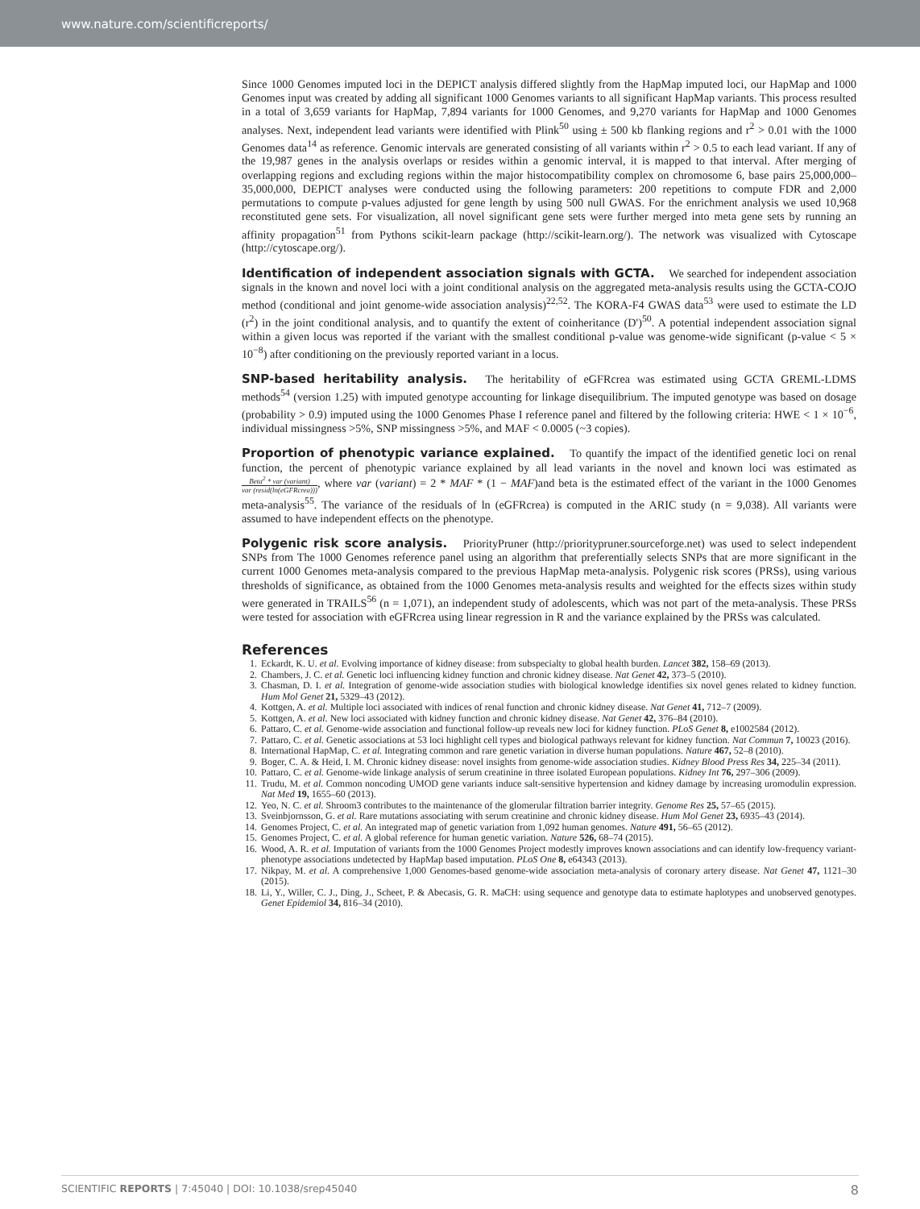www.nature.com/scientificreports/
Since 1000 Genomes imputed loci in the DEPICT analysis differed slightly from the HapMap imputed loci, our HapMap and 1000 Genomes input was created by adding all significant 1000 Genomes variants to all significant HapMap variants. This process resulted in a total of 3,659 variants for HapMap, 7,894 variants for 1000 Genomes, and 9,270 variants for HapMap and 1000 Genomes analyses. Next, independent lead variants were identified with Plink<sup>50</sup> using ± 500 kb flanking regions and r<sup>2</sup> > 0.01 with the 1000 Genomes data<sup>14</sup> as reference. Genomic intervals are generated consisting of all variants within r<sup>2</sup> > 0.5 to each lead variant. If any of the 19,987 genes in the analysis overlaps or resides within a genomic interval, it is mapped to that interval. After merging of overlapping regions and excluding regions within the major histocompatibility complex on chromosome 6, base pairs 25,000,000–35,000,000, DEPICT analyses were conducted using the following parameters: 200 repetitions to compute FDR and 2,000 permutations to compute p-values adjusted for gene length by using 500 null GWAS. For the enrichment analysis we used 10,968 reconstituted gene sets. For visualization, all novel significant gene sets were further merged into meta gene sets by running an affinity propagation<sup>51</sup> from Pythons scikit-learn package (http://scikit-learn.org/). The network was visualized with Cytoscape (http://cytoscape.org/).
Identification of independent association signals with GCTA. We searched for independent association signals in the known and novel loci with a joint conditional analysis on the aggregated meta-analysis results using the GCTA-COJO method (conditional and joint genome-wide association analysis)<sup>22,52</sup>. The KORA-F4 GWAS data<sup>53</sup> were used to estimate the LD (r<sup>2</sup>) in the joint conditional analysis, and to quantify the extent of coinheritance (D')<sup>50</sup>. A potential independent association signal within a given locus was reported if the variant with the smallest conditional p-value was genome-wide significant (p-value < 5 × 10<sup>−8</sup>) after conditioning on the previously reported variant in a locus.
SNP-based heritability analysis. The heritability of eGFRcrea was estimated using GCTA GREML-LDMS methods<sup>54</sup> (version 1.25) with imputed genotype accounting for linkage disequilibrium. The imputed genotype was based on dosage (probability > 0.9) imputed using the 1000 Genomes Phase I reference panel and filtered by the following criteria: HWE < 1 × 10<sup>−6</sup>, individual missingness >5%, SNP missingness >5%, and MAF < 0.0005 (~3 copies).
Proportion of phenotypic variance explained. To quantify the impact of the identified genetic loci on renal function, the percent of phenotypic variance explained by all lead variants in the novel and known loci was estimated as Beta<sup>2</sup> * var (variant) var (resid(ln(eGFRcrea))), where var (variant) = 2 * MAF * (1 − MAF)and beta is the estimated effect of the variant in the 1000 Genomes meta-analysis<sup>55</sup>. The variance of the residuals of ln (eGFRcrea) is computed in the ARIC study (n = 9,038). All variants were assumed to have independent effects on the phenotype.
Polygenic risk score analysis. PriorityPruner (http://prioritypruner.sourceforge.net) was used to select independent SNPs from The 1000 Genomes reference panel using an algorithm that preferentially selects SNPs that are more significant in the current 1000 Genomes meta-analysis compared to the previous HapMap meta-analysis. Polygenic risk scores (PRSs), using various thresholds of significance, as obtained from the 1000 Genomes meta-analysis results and weighted for the effects sizes within study were generated in TRAILS<sup>56</sup> (n = 1,071), an independent study of adolescents, which was not part of the meta-analysis. These PRSs were tested for association with eGFRcrea using linear regression in R and the variance explained by the PRSs was calculated.
References
1. Eckardt, K. U. et al. Evolving importance of kidney disease: from subspecialty to global health burden. Lancet 382, 158–69 (2013).
2. Chambers, J. C. et al. Genetic loci influencing kidney function and chronic kidney disease. Nat Genet 42, 373–5 (2010).
3. Chasman, D. I. et al. Integration of genome-wide association studies with biological knowledge identifies six novel genes related to kidney function. Hum Mol Genet 21, 5329–43 (2012).
4. Kottgen, A. et al. Multiple loci associated with indices of renal function and chronic kidney disease. Nat Genet 41, 712–7 (2009).
5. Kottgen, A. et al. New loci associated with kidney function and chronic kidney disease. Nat Genet 42, 376–84 (2010).
6. Pattaro, C. et al. Genome-wide association and functional follow-up reveals new loci for kidney function. PLoS Genet 8, e1002584 (2012).
7. Pattaro, C. et al. Genetic associations at 53 loci highlight cell types and biological pathways relevant for kidney function. Nat Commun 7, 10023 (2016).
8. International HapMap, C. et al. Integrating common and rare genetic variation in diverse human populations. Nature 467, 52–8 (2010).
9. Boger, C. A. & Heid, I. M. Chronic kidney disease: novel insights from genome-wide association studies. Kidney Blood Press Res 34, 225–34 (2011).
10. Pattaro, C. et al. Genome-wide linkage analysis of serum creatinine in three isolated European populations. Kidney Int 76, 297–306 (2009).
11. Trudu, M. et al. Common noncoding UMOD gene variants induce salt-sensitive hypertension and kidney damage by increasing uromodulin expression. Nat Med 19, 1655–60 (2013).
12. Yeo, N. C. et al. Shroom3 contributes to the maintenance of the glomerular filtration barrier integrity. Genome Res 25, 57–65 (2015).
13. Sveinbjornsson, G. et al. Rare mutations associating with serum creatinine and chronic kidney disease. Hum Mol Genet 23, 6935–43 (2014).
14. Genomes Project, C. et al. An integrated map of genetic variation from 1,092 human genomes. Nature 491, 56–65 (2012).
15. Genomes Project, C. et al. A global reference for human genetic variation. Nature 526, 68–74 (2015).
16. Wood, A. R. et al. Imputation of variants from the 1000 Genomes Project modestly improves known associations and can identify low-frequency variant-phenotype associations undetected by HapMap based imputation. PLoS One 8, e64343 (2013).
17. Nikpay, M. et al. A comprehensive 1,000 Genomes-based genome-wide association meta-analysis of coronary artery disease. Nat Genet 47, 1121–30 (2015).
18. Li, Y., Willer, C. J., Ding, J., Scheet, P. & Abecasis, G. R. MaCH: using sequence and genotype data to estimate haplotypes and unobserved genotypes. Genet Epidemiol 34, 816–34 (2010).
SCIENTIFIC REPORTS | 7:45040 | DOI: 10.1038/srep45040 8